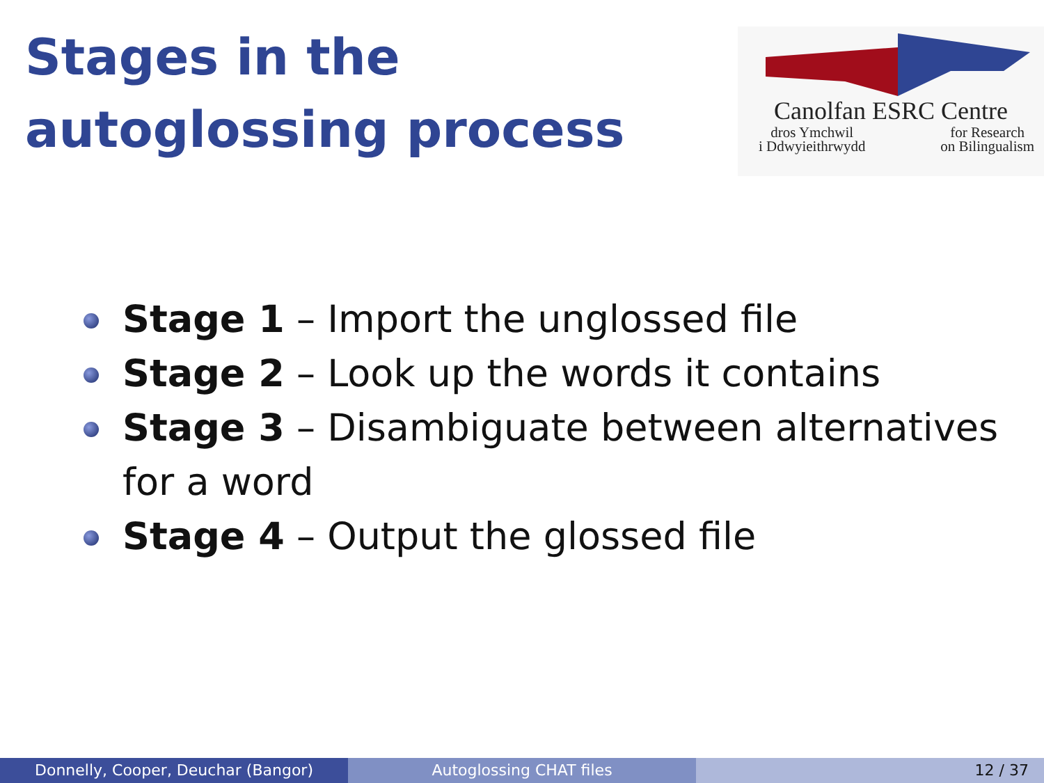Stages in the
autoglossing process
Canolfan ESRC Centre
dros Ymchwil
i Ddwyieithrwydd
for Research
on Bilingualism
Stage 1 – Import the unglossed file
Stage 2 – Look up the words it contains
Stage 3 – Disambiguate between alternatives for a word
Stage 4 – Output the glossed file
Donnelly, Cooper, Deuchar (Bangor) Autoglossing CHAT files 12 / 37